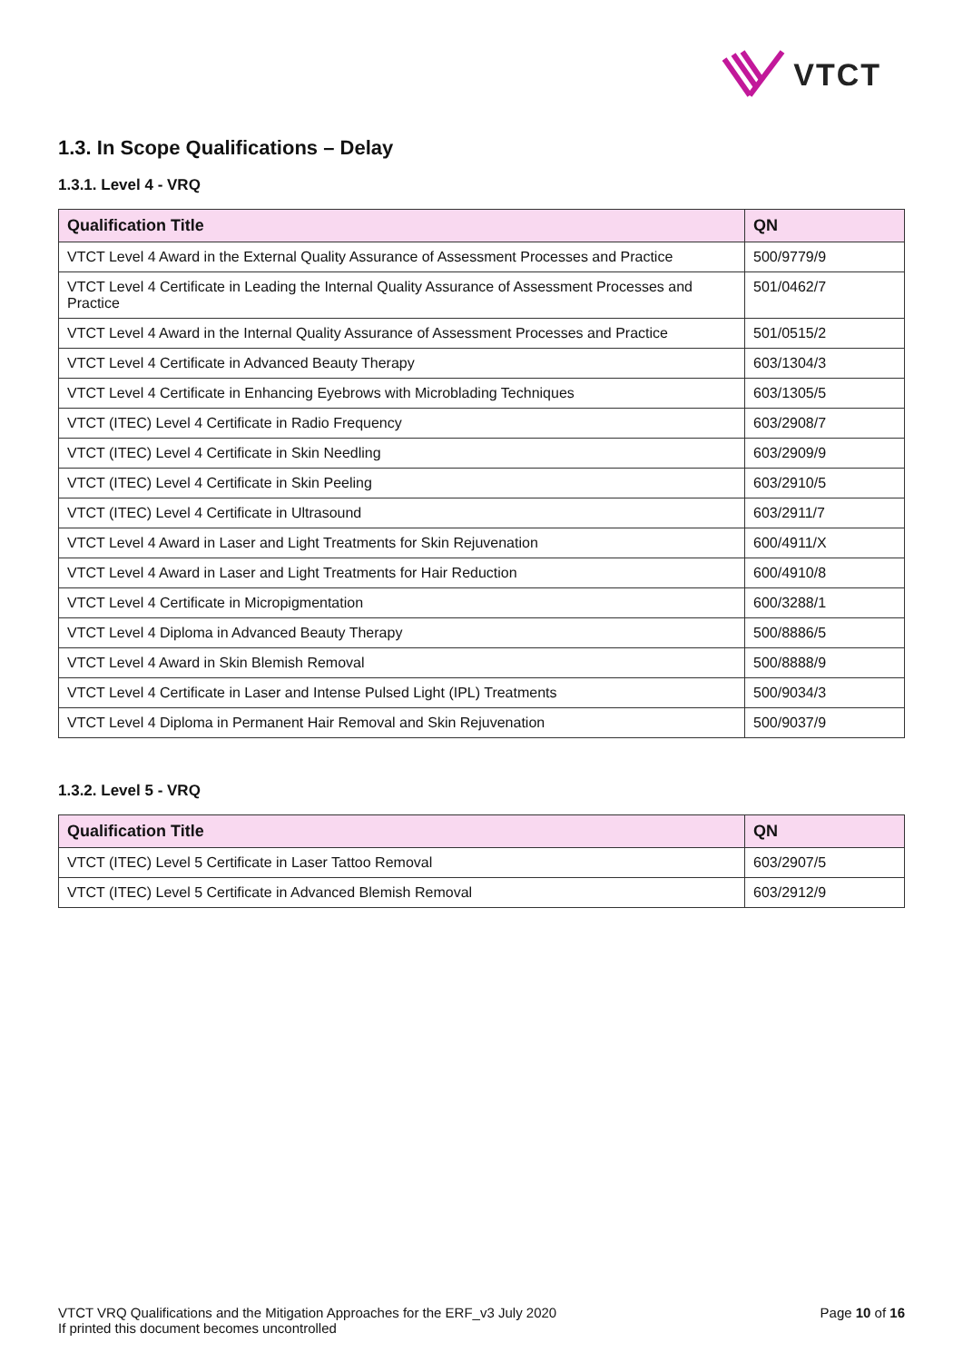VTCT
1.3. In Scope Qualifications – Delay
1.3.1. Level 4 - VRQ
| Qualification Title | QN |
| --- | --- |
| VTCT Level 4 Award in the External Quality Assurance of Assessment Processes and Practice | 500/9779/9 |
| VTCT Level 4 Certificate in Leading the Internal Quality Assurance of Assessment Processes and Practice | 501/0462/7 |
| VTCT Level 4 Award in the Internal Quality Assurance of Assessment Processes and Practice | 501/0515/2 |
| VTCT Level 4 Certificate in Advanced Beauty Therapy | 603/1304/3 |
| VTCT Level 4 Certificate in Enhancing Eyebrows with Microblading Techniques | 603/1305/5 |
| VTCT (ITEC) Level 4 Certificate in Radio Frequency | 603/2908/7 |
| VTCT (ITEC) Level 4 Certificate in Skin Needling | 603/2909/9 |
| VTCT (ITEC) Level 4 Certificate in Skin Peeling | 603/2910/5 |
| VTCT (ITEC) Level 4 Certificate in Ultrasound | 603/2911/7 |
| VTCT Level 4 Award in Laser and Light Treatments for Skin Rejuvenation | 600/4911/X |
| VTCT Level 4 Award in Laser and Light Treatments for Hair Reduction | 600/4910/8 |
| VTCT Level 4 Certificate in Micropigmentation | 600/3288/1 |
| VTCT Level 4 Diploma in Advanced Beauty Therapy | 500/8886/5 |
| VTCT Level 4 Award in Skin Blemish Removal | 500/8888/9 |
| VTCT Level 4 Certificate in Laser and Intense Pulsed Light (IPL) Treatments | 500/9034/3 |
| VTCT Level 4 Diploma in Permanent Hair Removal and Skin Rejuvenation | 500/9037/9 |
1.3.2. Level 5 - VRQ
| Qualification Title | QN |
| --- | --- |
| VTCT (ITEC) Level 5 Certificate in Laser Tattoo Removal | 603/2907/5 |
| VTCT (ITEC) Level 5 Certificate in Advanced Blemish Removal | 603/2912/9 |
VTCT VRQ Qualifications and the Mitigation Approaches for the ERF_v3 July 2020
If printed this document becomes uncontrolled
Page 10 of 16